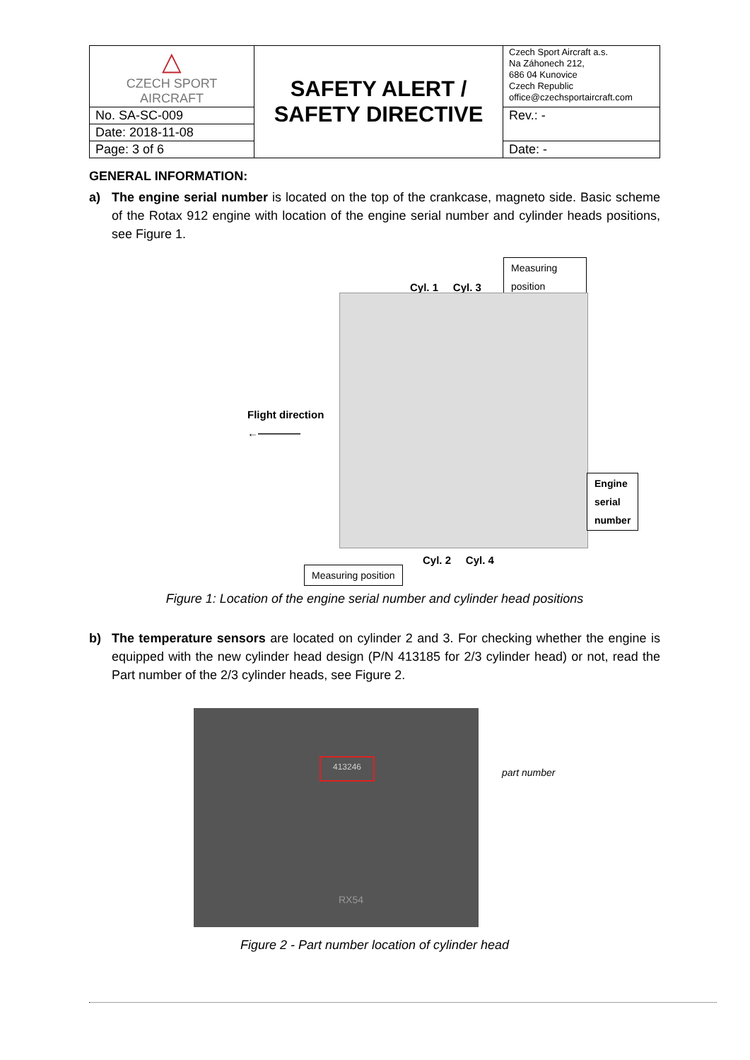| △ CZECH SPORT AIRCRAFT | SAFETY ALERT / SAFETY DIRECTIVE | Czech Sport Aircraft a.s. Na Záhonech 212, 686 04 Kunovice Czech Republic office@czechsportaircraft.com |
| No. SA-SC-009 | | Rev.: - |
| Date: 2018-11-08 | | |
| Page: 3 of 6 | | Date: - |
GENERAL INFORMATION:
a) The engine serial number is located on the top of the crankcase, magneto side. Basic scheme of the Rotax 912 engine with location of the engine serial number and cylinder heads positions, see Figure 1.
Measuring position
Cyl. 1 Cyl. 3
Flight direction
←————
Engine serial
number
Cyl. 2 Cyl. 4
Measuring position
Figure 1: Location of the engine serial number and cylinder head positions
b) The temperature sensors are located on cylinder 2 and 3. For checking whether the engine is equipped with the new cylinder head design (P/N 413185 for 2/3 cylinder head) or not, read the Part number of the 2/3 cylinder heads, see Figure 2.
413246
RX54
part number
Figure 2 - Part number location of cylinder head